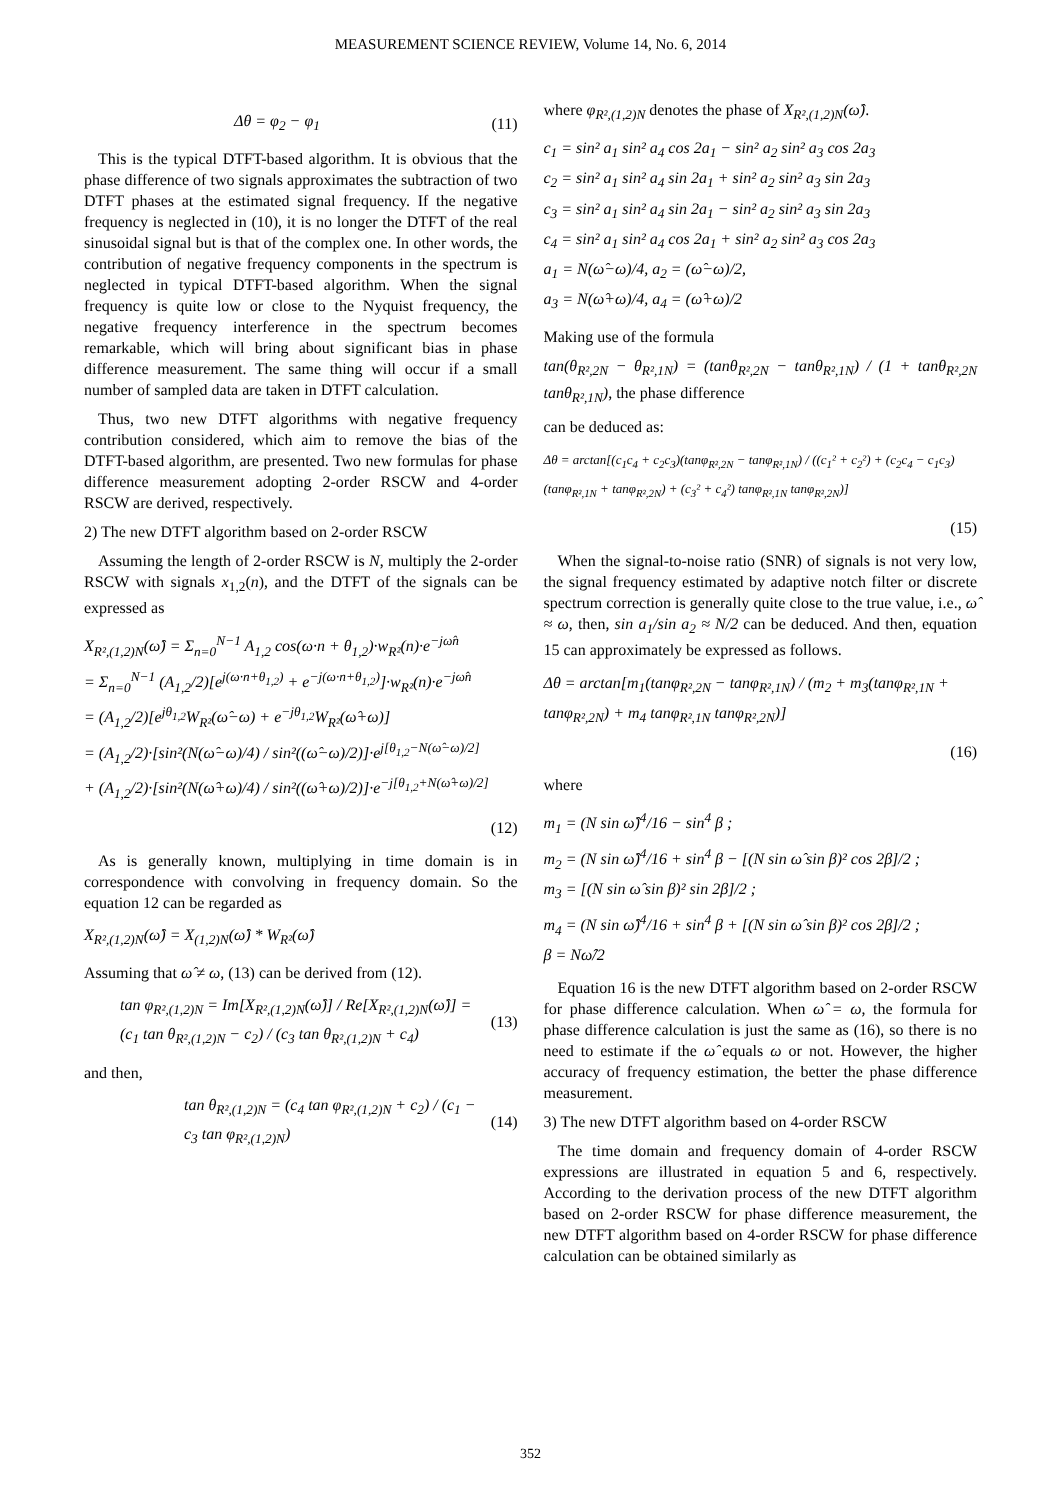MEASUREMENT SCIENCE REVIEW, Volume 14, No. 6, 2014
Δθ = φ<sub>2</sub> − φ<sub>1</sub> (11)
This is the typical DTFT-based algorithm. It is obvious that the phase difference of two signals approximates the subtraction of two DTFT phases at the estimated signal frequency. If the negative frequency is neglected in (10), it is no longer the DTFT of the real sinusoidal signal but is that of the complex one. In other words, the contribution of negative frequency components in the spectrum is neglected in typical DTFT-based algorithm. When the signal frequency is quite low or close to the Nyquist frequency, the negative frequency interference in the spectrum becomes remarkable, which will bring about significant bias in phase difference measurement. The same thing will occur if a small number of sampled data are taken in DTFT calculation.
Thus, two new DTFT algorithms with negative frequency contribution considered, which aim to remove the bias of the DTFT-based algorithm, are presented. Two new formulas for phase difference measurement adopting 2-order RSCW and 4-order RSCW are derived, respectively.
2) The new DTFT algorithm based on 2-order RSCW
Assuming the length of 2-order RSCW is N, multiply the 2-order RSCW with signals x<sub>1,2</sub>(n), and the DTFT of the signals can be expressed as
X<sub>R²,(1,2)N</sub>(ω̂) = Σ<sub>n=0</sub><sup>N−1</sup> A<sub>1,2</sub> cos(ω·n + θ<sub>1,2</sub>)·w<sub>R²</sub>(n)·e<sup>−jω̂n</sup>
= Σ<sub>n=0</sub><sup>N−1</sup> (A<sub>1,2</sub>/2)[e<sup>j(ω·n+θ<sub>1,2</sub>)</sup> + e<sup>−j(ω·n+θ<sub>1,2</sub>)</sup>]·w<sub>R²</sub>(n)·e<sup>−jω̂n</sup>
= (A<sub>1,2</sub>/2)[e<sup>jθ<sub>1,2</sub></sup>W<sub>R²</sub>(ω̂−ω) + e<sup>−jθ<sub>1,2</sub></sup>W<sub>R²</sub>(ω̂+ω)]
= (A<sub>1,2</sub>/2)·[sin²(N(ω̂−ω)/4) / sin²((ω̂−ω)/2)]·e<sup>j[θ<sub>1,2</sub>−N(ω̂−ω)/2]</sup>
+ (A<sub>1,2</sub>/2)·[sin²(N(ω̂+ω)/4) / sin²((ω̂+ω)/2)]·e<sup>−j[θ<sub>1,2</sub>+N(ω̂+ω)/2]</sup>
(12)
As is generally known, multiplying in time domain is in correspondence with convolving in frequency domain. So the equation 12 can be regarded as
X<sub>R²,(1,2)N</sub>(ω̂) = X<sub>(1,2)N</sub>(ω̂) * W<sub>R²</sub>(ω̂)
Assuming that ω̂ ≠ ω, (13) can be derived from (12).
tan φ<sub>R²,(1,2)N</sub> = Im[X<sub>R²,(1,2)N</sub>(ω̂)] / Re[X<sub>R²,(1,2)N</sub>(ω̂)] = (c<sub>1</sub> tan θ<sub>R²,(1,2)N</sub> − c<sub>2</sub>) / (c<sub>3</sub> tan θ<sub>R²,(1,2)N</sub> + c<sub>4</sub>) (13)
and then,
tan θ<sub>R²,(1,2)N</sub> = (c<sub>4</sub> tan φ<sub>R²,(1,2)N</sub> + c<sub>2</sub>) / (c<sub>1</sub> − c<sub>3</sub> tan φ<sub>R²,(1,2)N</sub>) (14)
where φ<sub>R²,(1,2)N</sub> denotes the phase of X<sub>R²,(1,2)N</sub>(ω̂).
c<sub>1</sub> = sin² a<sub>1</sub> sin² a<sub>4</sub> cos 2a<sub>1</sub> − sin² a<sub>2</sub> sin² a<sub>3</sub> cos 2a<sub>3</sub>
c<sub>2</sub> = sin² a<sub>1</sub> sin² a<sub>4</sub> sin 2a<sub>1</sub> + sin² a<sub>2</sub> sin² a<sub>3</sub> sin 2a<sub>3</sub>
c<sub>3</sub> = sin² a<sub>1</sub> sin² a<sub>4</sub> sin 2a<sub>1</sub> − sin² a<sub>2</sub> sin² a<sub>3</sub> sin 2a<sub>3</sub>
c<sub>4</sub> = sin² a<sub>1</sub> sin² a<sub>4</sub> cos 2a<sub>1</sub> + sin² a<sub>2</sub> sin² a<sub>3</sub> cos 2a<sub>3</sub>
a<sub>1</sub> = N(ω̂−ω)/4, a<sub>2</sub> = (ω̂−ω)/2,
a<sub>3</sub> = N(ω̂+ω)/4, a<sub>4</sub> = (ω̂+ω)/2
Making use of the formula
tan(θ<sub>R²,2N</sub> − θ<sub>R²,1N</sub>) = (tanθ<sub>R²,2N</sub> − tanθ<sub>R²,1N</sub>) / (1 + tanθ<sub>R²,2N</sub> tanθ<sub>R²,1N</sub>), the phase difference
can be deduced as:
Δθ = arctan[(c<sub>1</sub>c<sub>4</sub> + c<sub>2</sub>c<sub>3</sub>)(tanφ<sub>R²,2N</sub> − tanφ<sub>R²,1N</sub>) / ((c<sub>1</sub>² + c<sub>2</sub>²) + (c<sub>2</sub>c<sub>4</sub> − c<sub>1</sub>c<sub>3</sub>)(tanφ<sub>R²,1N</sub> + tanφ<sub>R²,2N</sub>) + (c<sub>3</sub>² + c<sub>4</sub>²) tanφ<sub>R²,1N</sub> tanφ<sub>R²,2N</sub>)]
(15)
When the signal-to-noise ratio (SNR) of signals is not very low, the signal frequency estimated by adaptive notch filter or discrete spectrum correction is generally quite close to the true value, i.e., ω̂ ≈ ω, then, sin a<sub>1</sub>/sin a<sub>2</sub> ≈ N/2 can be deduced. And then, equation 15 can approximately be expressed as follows.
Δθ = arctan[m<sub>1</sub>(tanφ<sub>R²,2N</sub> − tanφ<sub>R²,1N</sub>) / (m<sub>2</sub> + m<sub>3</sub>(tanφ<sub>R²,1N</sub> + tanφ<sub>R²,2N</sub>) + m<sub>4</sub> tanφ<sub>R²,1N</sub> tanφ<sub>R²,2N</sub>)]
(16)
where
m<sub>1</sub> = (N sin ω̂)<sup>4</sup>/16 − sin<sup>4</sup> β ;
m<sub>2</sub> = (N sin ω̂)<sup>4</sup>/16 + sin<sup>4</sup> β − [(N sin ω̂ sin β)² cos 2β]/2 ;
m<sub>3</sub> = [(N sin ω̂ sin β)² sin 2β]/2 ;
m<sub>4</sub> = (N sin ω̂)<sup>4</sup>/16 + sin<sup>4</sup> β + [(N sin ω̂ sin β)² cos 2β]/2 ;
β = Nω̂/2
Equation 16 is the new DTFT algorithm based on 2-order RSCW for phase difference calculation. When ω̂ = ω, the formula for phase difference calculation is just the same as (16), so there is no need to estimate if the ω̂ equals ω or not. However, the higher accuracy of frequency estimation, the better the phase difference measurement.
3) The new DTFT algorithm based on 4-order RSCW
The time domain and frequency domain of 4-order RSCW expressions are illustrated in equation 5 and 6, respectively. According to the derivation process of the new DTFT algorithm based on 2-order RSCW for phase difference measurement, the new DTFT algorithm based on 4-order RSCW for phase difference calculation can be obtained similarly as
352